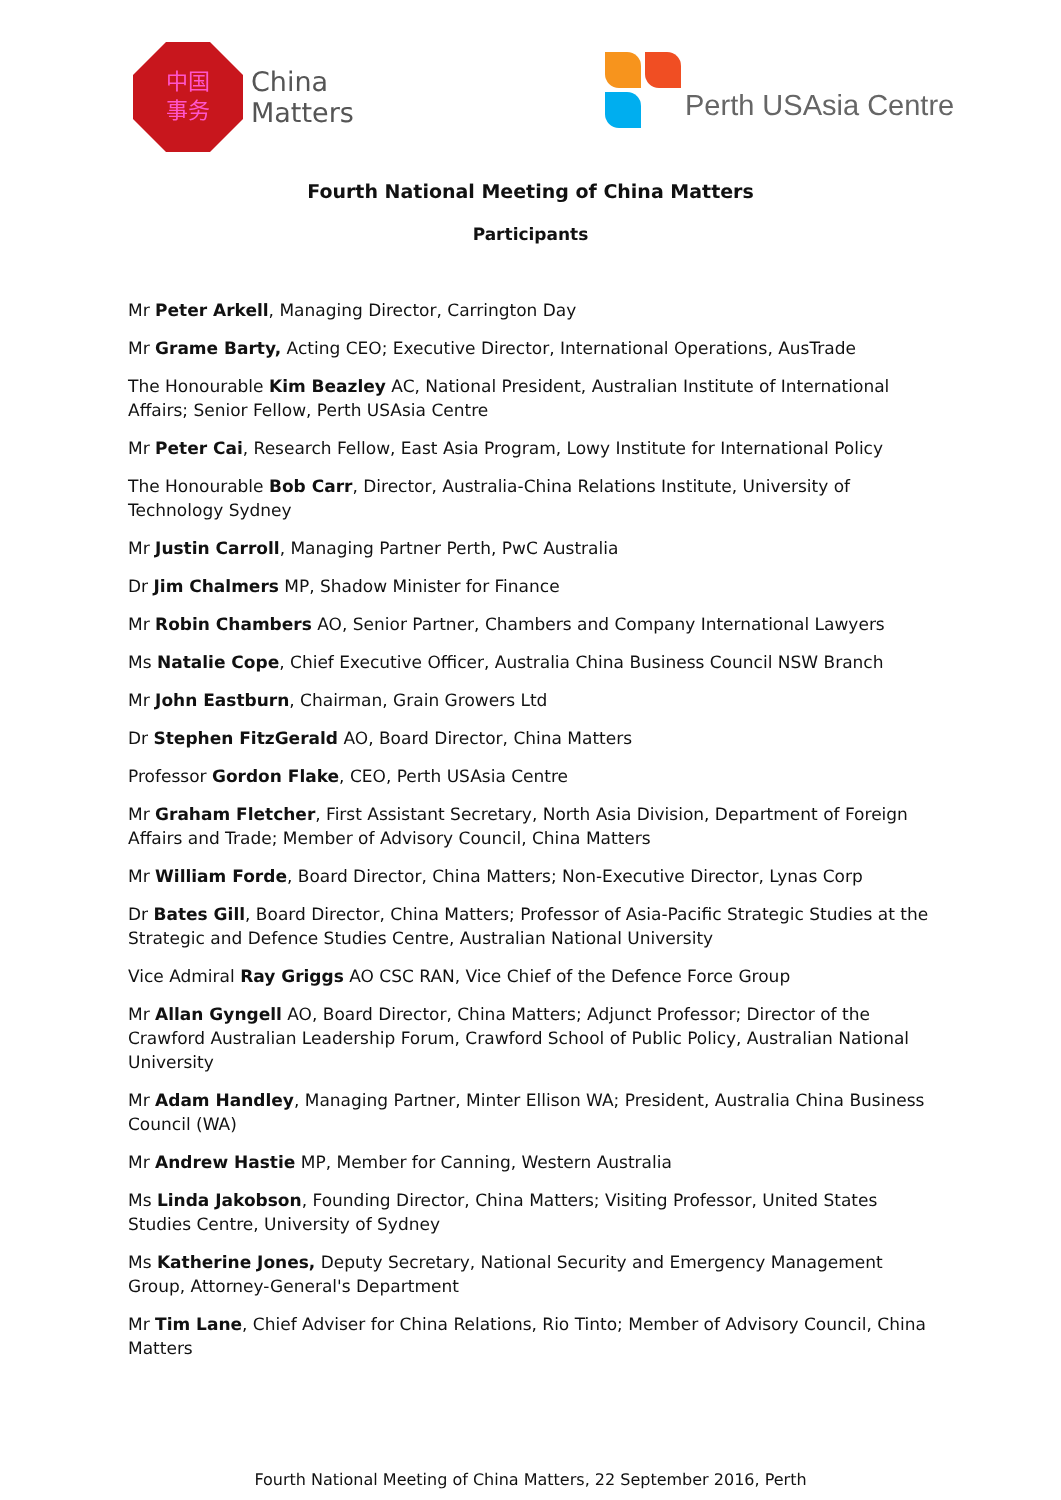中国
事务
China
Matters
Perth USAsia Centre
Fourth National Meeting of China Matters
Participants
Mr Peter Arkell, Managing Director, Carrington Day
Mr Grame Barty, Acting CEO; Executive Director, International Operations, AusTrade
The Honourable Kim Beazley AC, National President, Australian Institute of International Affairs; Senior Fellow, Perth USAsia Centre
Mr Peter Cai, Research Fellow, East Asia Program, Lowy Institute for International Policy
The Honourable Bob Carr, Director, Australia-China Relations Institute, University of Technology Sydney
Mr Justin Carroll, Managing Partner Perth, PwC Australia
Dr Jim Chalmers MP, Shadow Minister for Finance
Mr Robin Chambers AO, Senior Partner, Chambers and Company International Lawyers
Ms Natalie Cope, Chief Executive Officer, Australia China Business Council NSW Branch
Mr John Eastburn, Chairman, Grain Growers Ltd
Dr Stephen FitzGerald AO, Board Director, China Matters
Professor Gordon Flake, CEO, Perth USAsia Centre
Mr Graham Fletcher, First Assistant Secretary, North Asia Division, Department of Foreign Affairs and Trade; Member of Advisory Council, China Matters
Mr William Forde, Board Director, China Matters; Non-Executive Director, Lynas Corp
Dr Bates Gill, Board Director, China Matters; Professor of Asia-Pacific Strategic Studies at the Strategic and Defence Studies Centre, Australian National University
Vice Admiral Ray Griggs AO CSC RAN, Vice Chief of the Defence Force Group
Mr Allan Gyngell AO, Board Director, China Matters; Adjunct Professor; Director of the Crawford Australian Leadership Forum, Crawford School of Public Policy, Australian National University
Mr Adam Handley, Managing Partner, Minter Ellison WA; President, Australia China Business Council (WA)
Mr Andrew Hastie MP, Member for Canning, Western Australia
Ms Linda Jakobson, Founding Director, China Matters; Visiting Professor, United States Studies Centre, University of Sydney
Ms Katherine Jones, Deputy Secretary, National Security and Emergency Management Group, Attorney-General's Department
Mr Tim Lane, Chief Adviser for China Relations, Rio Tinto; Member of Advisory Council, China Matters
Fourth National Meeting of China Matters, 22 September 2016, Perth